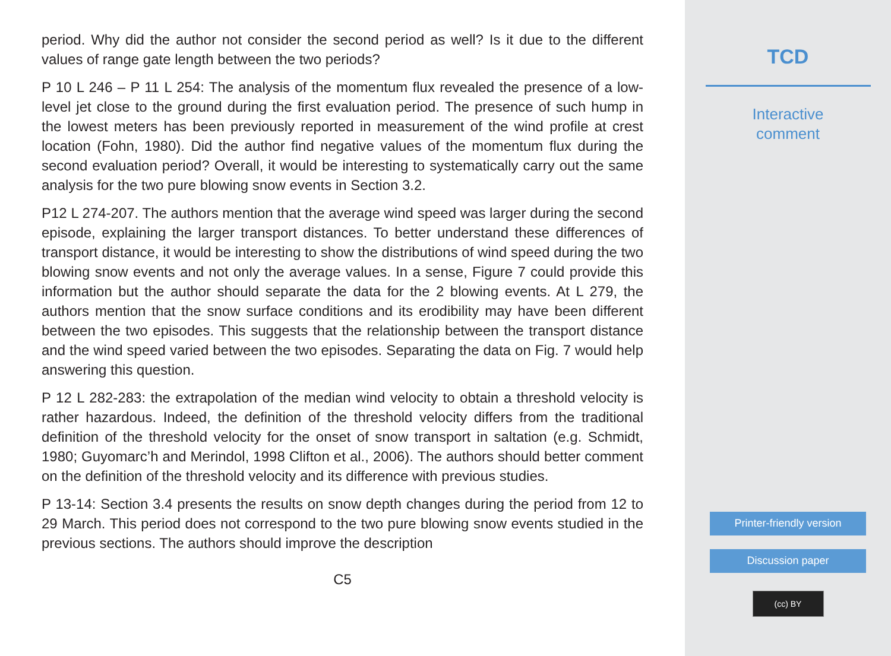period. Why did the author not consider the second period as well? Is it due to the different values of range gate length between the two periods?
P 10 L 246 – P 11 L 254: The analysis of the momentum flux revealed the presence of a low-level jet close to the ground during the first evaluation period. The presence of such hump in the lowest meters has been previously reported in measurement of the wind profile at crest location (Fohn, 1980). Did the author find negative values of the momentum flux during the second evaluation period? Overall, it would be interesting to systematically carry out the same analysis for the two pure blowing snow events in Section 3.2.
P12 L 274-207. The authors mention that the average wind speed was larger during the second episode, explaining the larger transport distances. To better understand these differences of transport distance, it would be interesting to show the distributions of wind speed during the two blowing snow events and not only the average values. In a sense, Figure 7 could provide this information but the author should separate the data for the 2 blowing events. At L 279, the authors mention that the snow surface conditions and its erodibility may have been different between the two episodes. This suggests that the relationship between the transport distance and the wind speed varied between the two episodes. Separating the data on Fig. 7 would help answering this question.
P 12 L 282-283: the extrapolation of the median wind velocity to obtain a threshold velocity is rather hazardous. Indeed, the definition of the threshold velocity differs from the traditional definition of the threshold velocity for the onset of snow transport in saltation (e.g. Schmidt, 1980; Guyomarc’h and Merindol, 1998 Clifton et al., 2006). The authors should better comment on the definition of the threshold velocity and its difference with previous studies.
P 13-14: Section 3.4 presents the results on snow depth changes during the period from 12 to 29 March. This period does not correspond to the two pure blowing snow events studied in the previous sections. The authors should improve the description
C5
TCD
Interactive
comment
Printer-friendly version
Discussion paper
(cc) BY